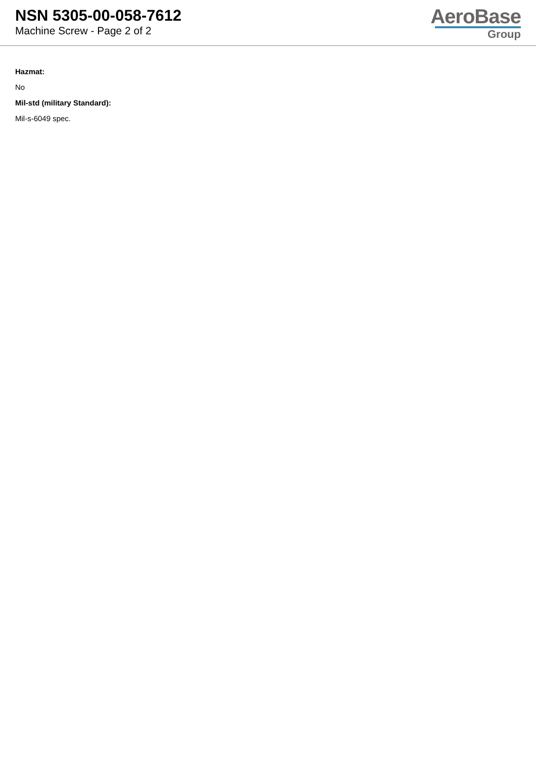NSN 5305-00-058-7612
Machine Screw - Page 2 of 2
AeroBase
Group
Hazmat:
No
Mil-std (military Standard):
Mil-s-6049 spec.